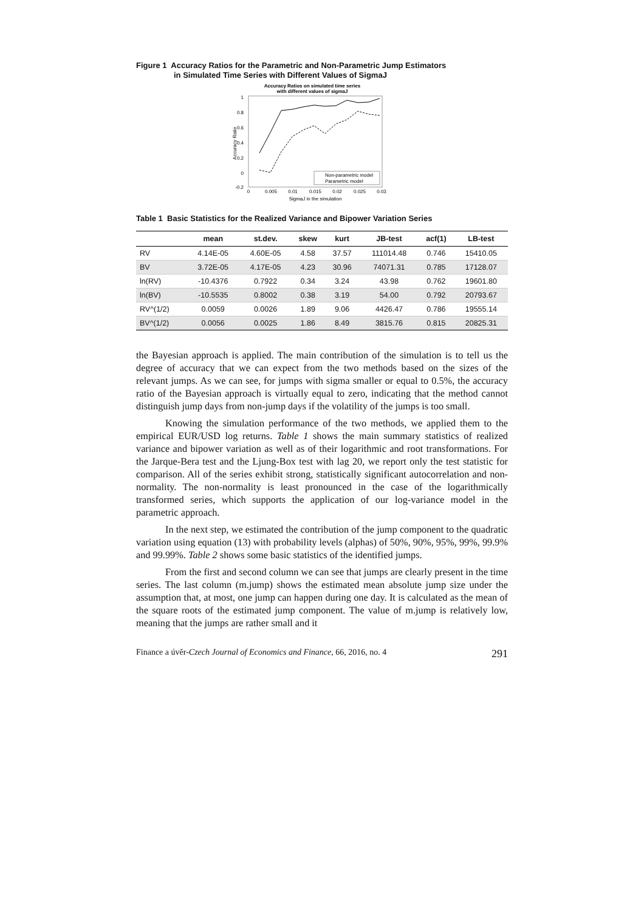Figure 1 Accuracy Ratios for the Parametric and Non-Parametric Jump Estimators
in Simulated Time Series with Different Values of SigmaJ
Accuracy Ratios on simulated time series
with different values of sigmaJ
1
0.8
0.6
0.4
0.2
0
-0.2
Accuracy Ratio
0
0.005
0.01
0.015
0.02
0.025
0.03
SigmaJ in the simulation
Non-parametric model
Parametric model
Table 1 Basic Statistics for the Realized Variance and Bipower Variation Series
| | mean | st.dev. | skew | kurt | JB-test | acf(1) | LB-test |
| --- | --- | --- | --- | --- | --- | --- | --- |
| RV | 4.14E-05 | 4.60E-05 | 4.58 | 37.57 | 111014.48 | 0.746 | 15410.05 |
| BV | 3.72E-05 | 4.17E-05 | 4.23 | 30.96 | 74071.31 | 0.785 | 17128.07 |
| ln(RV) | -10.4376 | 0.7922 | 0.34 | 3.24 | 43.98 | 0.762 | 19601.80 |
| ln(BV) | -10.5535 | 0.8002 | 0.38 | 3.19 | 54.00 | 0.792 | 20793.67 |
| RV^(1/2) | 0.0059 | 0.0026 | 1.89 | 9.06 | 4426.47 | 0.786 | 19555.14 |
| BV^(1/2) | 0.0056 | 0.0025 | 1.86 | 8.49 | 3815.76 | 0.815 | 20825.31 |
the Bayesian approach is applied. The main contribution of the simulation is to tell us the degree of accuracy that we can expect from the two methods based on the sizes of the relevant jumps. As we can see, for jumps with sigma smaller or equal to 0.5%, the accuracy ratio of the Bayesian approach is virtually equal to zero, indicating that the method cannot distinguish jump days from non-jump days if the volatility of the jumps is too small.
Knowing the simulation performance of the two methods, we applied them to the empirical EUR/USD log returns. Table 1 shows the main summary statistics of realized variance and bipower variation as well as of their logarithmic and root transformations. For the Jarque-Bera test and the Ljung-Box test with lag 20, we report only the test statistic for comparison. All of the series exhibit strong, statistically significant autocorrelation and non-normality. The non-normality is least pronounced in the case of the logarithmically transformed series, which supports the application of our log-variance model in the parametric approach.
In the next step, we estimated the contribution of the jump component to the quadratic variation using equation (13) with probability levels (alphas) of 50%, 90%, 95%, 99%, 99.9% and 99.99%. Table 2 shows some basic statistics of the identified jumps.
From the first and second column we can see that jumps are clearly present in the time series. The last column (m.jump) shows the estimated mean absolute jump size under the assumption that, at most, one jump can happen during one day. It is calculated as the mean of the square roots of the estimated jump component. The value of m.jump is relatively low, meaning that the jumps are rather small and it
Finance a úvěr-Czech Journal of Economics and Finance, 66, 2016, no. 4 291